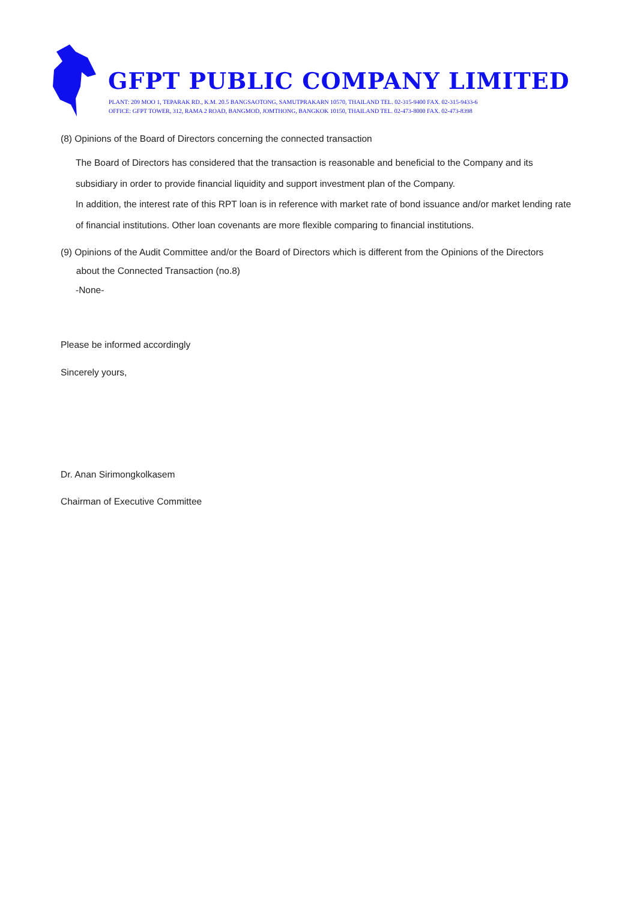GFPT PUBLIC COMPANY LIMITED
PLANT: 209 MOO 1, TEPARAK RD., K.M. 20.5 BANGSAOTONG, SAMUTPRAKARN 10570, THAILAND TEL. 02-315-9400 FAX. 02-315-9433-6
OFFICE: GFPT TOWER, 312, RAMA 2 ROAD, BANGMOD, JOMTHONG, BANGKOK 10150, THAILAND TEL. 02-473-8000 FAX. 02-473-8398
(8) Opinions of the Board of Directors concerning the connected transaction
The Board of Directors has considered that the transaction is reasonable and beneficial to the Company and its subsidiary in order to provide financial liquidity and support investment plan of the Company.
In addition, the interest rate of this RPT loan is in reference with market rate of bond issuance and/or market lending rate of financial institutions. Other loan covenants are more flexible comparing to financial institutions.
(9) Opinions of the Audit Committee and/or the Board of Directors which is different from the Opinions of the Directors
about the Connected Transaction (no.8)
-None-
Please be informed accordingly
Sincerely yours,
Dr. Anan Sirimongkolkasem
Chairman of Executive Committee